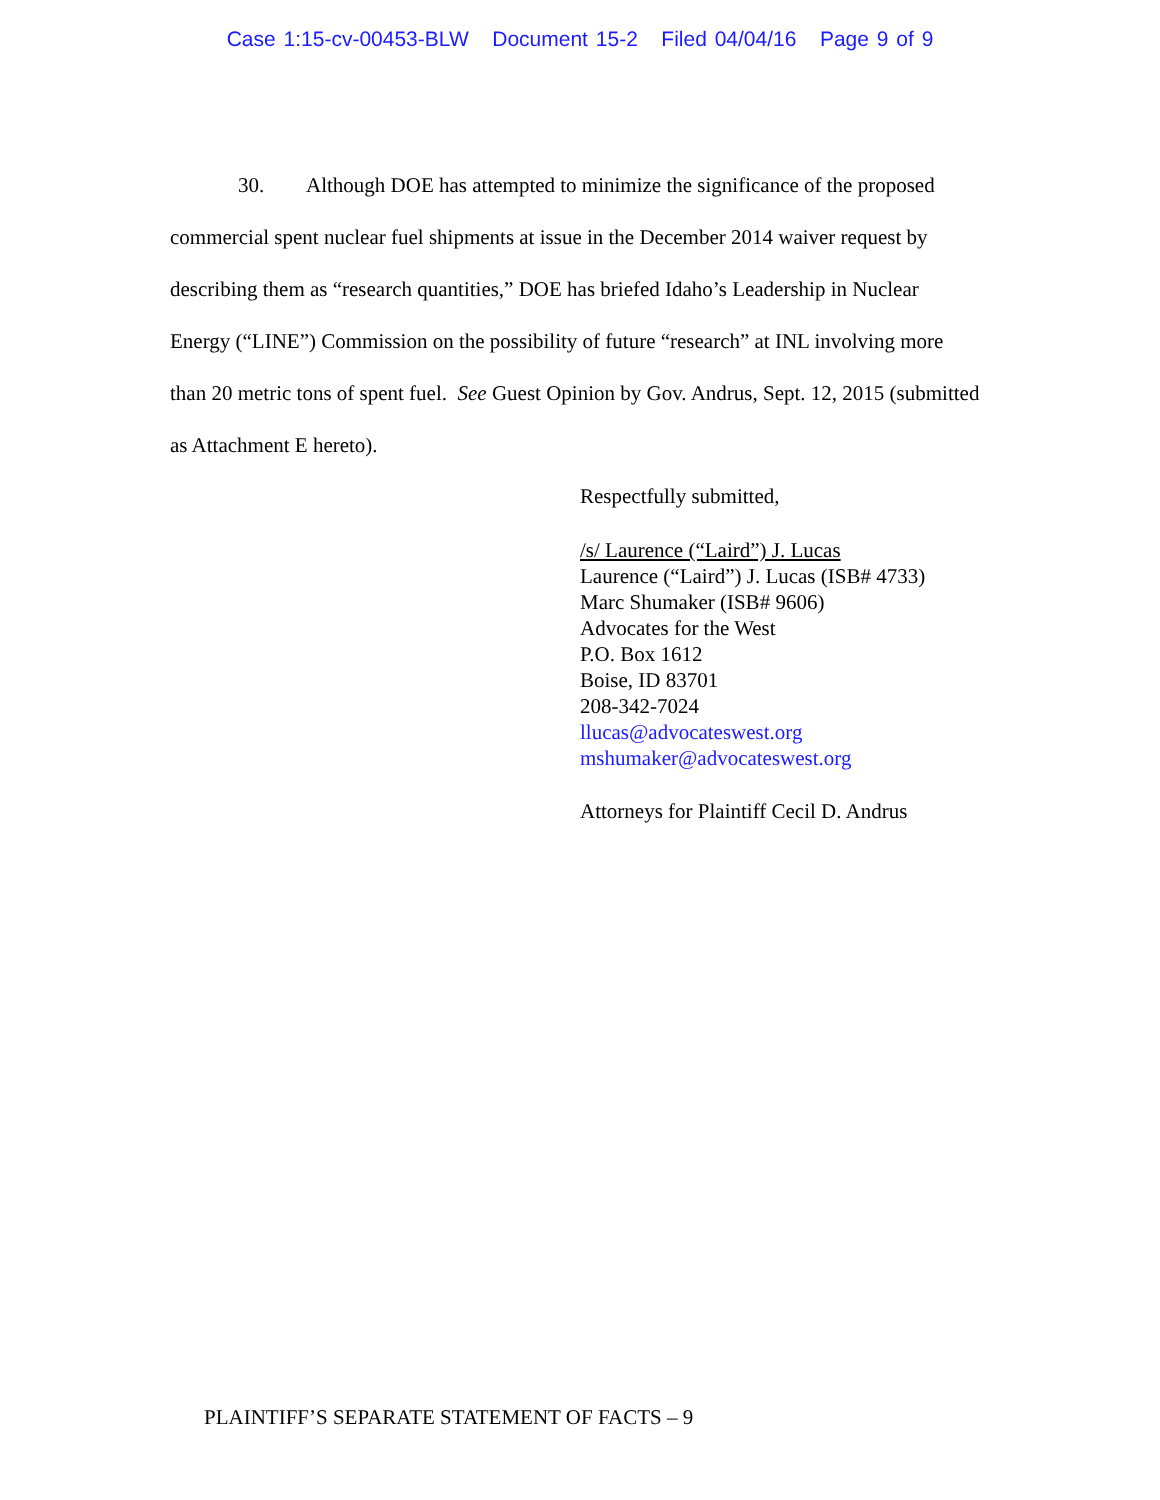Case 1:15-cv-00453-BLW Document 15-2 Filed 04/04/16 Page 9 of 9
30. Although DOE has attempted to minimize the significance of the proposed commercial spent nuclear fuel shipments at issue in the December 2014 waiver request by describing them as “research quantities,” DOE has briefed Idaho’s Leadership in Nuclear Energy (“LINE”) Commission on the possibility of future “research” at INL involving more than 20 metric tons of spent fuel. See Guest Opinion by Gov. Andrus, Sept. 12, 2015 (submitted as Attachment E hereto).
Respectfully submitted,
/s/ Laurence (“Laird”) J. Lucas
Laurence (“Laird”) J. Lucas (ISB# 4733)
Marc Shumaker (ISB# 9606)
Advocates for the West
P.O. Box 1612
Boise, ID 83701
208-342-7024
llucas@advocateswest.org
mshumaker@advocateswest.org
Attorneys for Plaintiff Cecil D. Andrus
PLAINTIFF’S SEPARATE STATEMENT OF FACTS – 9